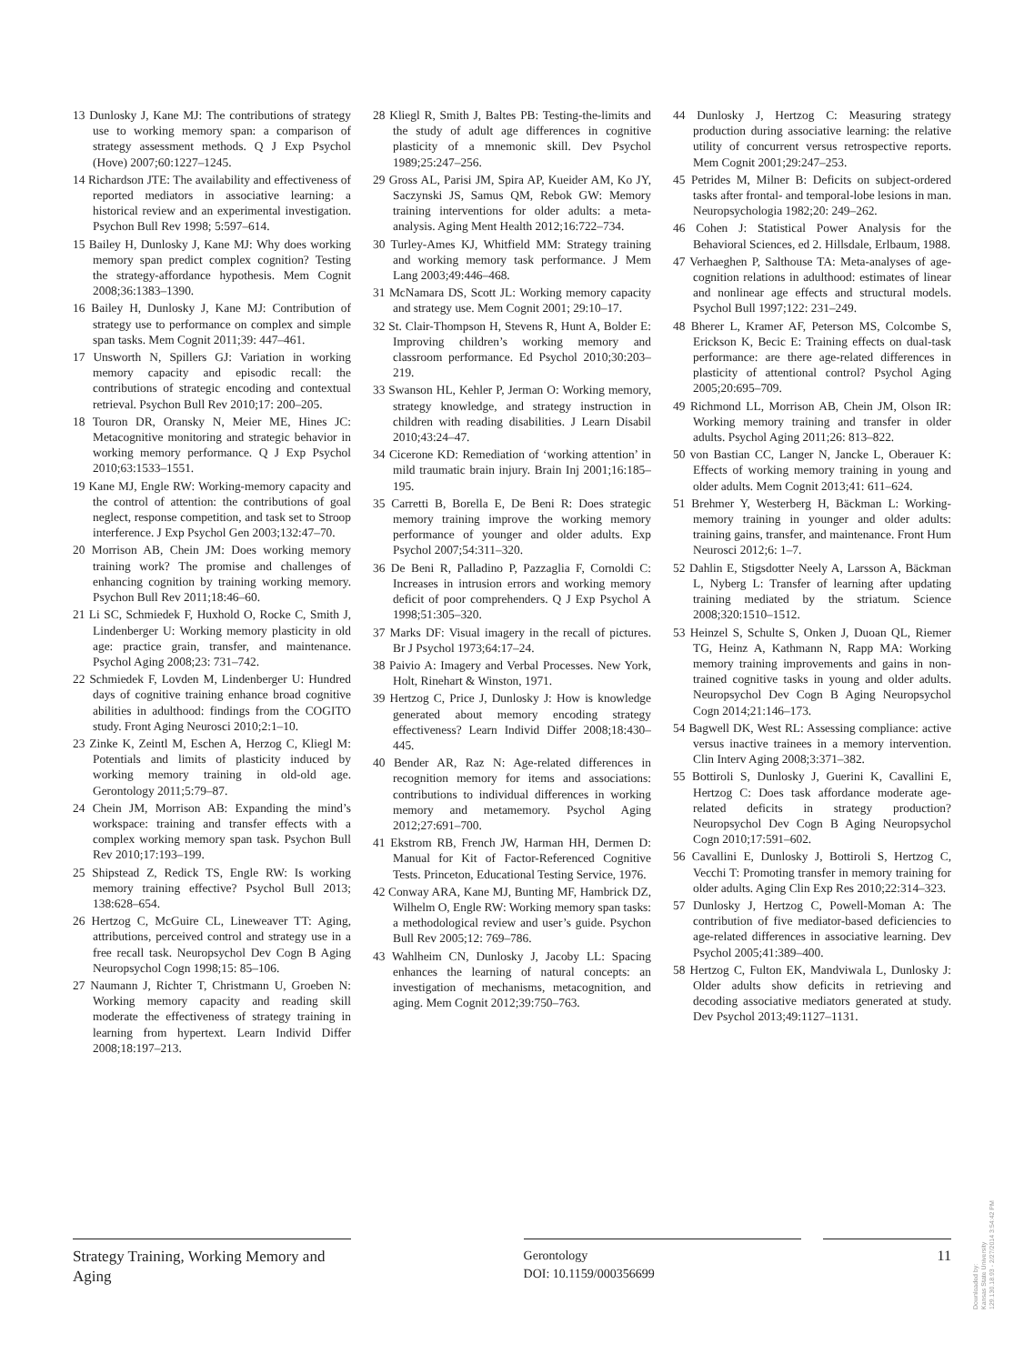13 Dunlosky J, Kane MJ: The contributions of strategy use to working memory span: a comparison of strategy assessment methods. Q J Exp Psychol (Hove) 2007;60:1227–1245.
14 Richardson JTE: The availability and effectiveness of reported mediators in associative learning: a historical review and an experimental investigation. Psychon Bull Rev 1998; 5:597–614.
15 Bailey H, Dunlosky J, Kane MJ: Why does working memory span predict complex cognition? Testing the strategy-affordance hypothesis. Mem Cognit 2008;36:1383–1390.
16 Bailey H, Dunlosky J, Kane MJ: Contribution of strategy use to performance on complex and simple span tasks. Mem Cognit 2011;39: 447–461.
17 Unsworth N, Spillers GJ: Variation in working memory capacity and episodic recall: the contributions of strategic encoding and contextual retrieval. Psychon Bull Rev 2010;17: 200–205.
18 Touron DR, Oransky N, Meier ME, Hines JC: Metacognitive monitoring and strategic behavior in working memory performance. Q J Exp Psychol 2010;63:1533–1551.
19 Kane MJ, Engle RW: Working-memory capacity and the control of attention: the contributions of goal neglect, response competition, and task set to Stroop interference. J Exp Psychol Gen 2003;132:47–70.
20 Morrison AB, Chein JM: Does working memory training work? The promise and challenges of enhancing cognition by training working memory. Psychon Bull Rev 2011;18:46–60.
21 Li SC, Schmiedek F, Huxhold O, Rocke C, Smith J, Lindenberger U: Working memory plasticity in old age: practice grain, transfer, and maintenance. Psychol Aging 2008;23: 731–742.
22 Schmiedek F, Lovden M, Lindenberger U: Hundred days of cognitive training enhance broad cognitive abilities in adulthood: findings from the COGITO study. Front Aging Neurosci 2010;2:1–10.
23 Zinke K, Zeintl M, Eschen A, Herzog C, Kliegl M: Potentials and limits of plasticity induced by working memory training in old-old age. Gerontology 2011;5:79–87.
24 Chein JM, Morrison AB: Expanding the mind’s workspace: training and transfer effects with a complex working memory span task. Psychon Bull Rev 2010;17:193–199.
25 Shipstead Z, Redick TS, Engle RW: Is working memory training effective? Psychol Bull 2013; 138:628–654.
26 Hertzog C, McGuire CL, Lineweaver TT: Aging, attributions, perceived control and strategy use in a free recall task. Neuropsychol Dev Cogn B Aging Neuropsychol Cogn 1998;15: 85–106.
27 Naumann J, Richter T, Christmann U, Groeben N: Working memory capacity and reading skill moderate the effectiveness of strategy training in learning from hypertext. Learn Individ Differ 2008;18:197–213.
28 Kliegl R, Smith J, Baltes PB: Testing-the-limits and the study of adult age differences in cognitive plasticity of a mnemonic skill. Dev Psychol 1989;25:247–256.
29 Gross AL, Parisi JM, Spira AP, Kueider AM, Ko JY, Saczynski JS, Samus QM, Rebok GW: Memory training interventions for older adults: a meta-analysis. Aging Ment Health 2012;16:722–734.
30 Turley-Ames KJ, Whitfield MM: Strategy training and working memory task performance. J Mem Lang 2003;49:446–468.
31 McNamara DS, Scott JL: Working memory capacity and strategy use. Mem Cognit 2001; 29:10–17.
32 St. Clair-Thompson H, Stevens R, Hunt A, Bolder E: Improving children’s working memory and classroom performance. Ed Psychol 2010;30:203–219.
33 Swanson HL, Kehler P, Jerman O: Working memory, strategy knowledge, and strategy instruction in children with reading disabilities. J Learn Disabil 2010;43:24–47.
34 Cicerone KD: Remediation of ‘working attention’ in mild traumatic brain injury. Brain Inj 2001;16:185–195.
35 Carretti B, Borella E, De Beni R: Does strategic memory training improve the working memory performance of younger and older adults. Exp Psychol 2007;54:311–320.
36 De Beni R, Palladino P, Pazzaglia F, Cornoldi C: Increases in intrusion errors and working memory deficit of poor comprehenders. Q J Exp Psychol A 1998;51:305–320.
37 Marks DF: Visual imagery in the recall of pictures. Br J Psychol 1973;64:17–24.
38 Paivio A: Imagery and Verbal Processes. New York, Holt, Rinehart & Winston, 1971.
39 Hertzog C, Price J, Dunlosky J: How is knowledge generated about memory encoding strategy effectiveness? Learn Individ Differ 2008;18:430–445.
40 Bender AR, Raz N: Age-related differences in recognition memory for items and associations: contributions to individual differences in working memory and metamemory. Psychol Aging 2012;27:691–700.
41 Ekstrom RB, French JW, Harman HH, Dermen D: Manual for Kit of Factor-Referenced Cognitive Tests. Princeton, Educational Testing Service, 1976.
42 Conway ARA, Kane MJ, Bunting MF, Hambrick DZ, Wilhelm O, Engle RW: Working memory span tasks: a methodological review and user’s guide. Psychon Bull Rev 2005;12: 769–786.
43 Wahlheim CN, Dunlosky J, Jacoby LL: Spacing enhances the learning of natural concepts: an investigation of mechanisms, metacognition, and aging. Mem Cognit 2012;39:750–763.
44 Dunlosky J, Hertzog C: Measuring strategy production during associative learning: the relative utility of concurrent versus retrospective reports. Mem Cognit 2001;29:247–253.
45 Petrides M, Milner B: Deficits on subject-ordered tasks after frontal- and temporal-lobe lesions in man. Neuropsychologia 1982;20: 249–262.
46 Cohen J: Statistical Power Analysis for the Behavioral Sciences, ed 2. Hillsdale, Erlbaum, 1988.
47 Verhaeghen P, Salthouse TA: Meta-analyses of age-cognition relations in adulthood: estimates of linear and nonlinear age effects and structural models. Psychol Bull 1997;122: 231–249.
48 Bherer L, Kramer AF, Peterson MS, Colcombe S, Erickson K, Becic E: Training effects on dual-task performance: are there age-related differences in plasticity of attentional control? Psychol Aging 2005;20:695–709.
49 Richmond LL, Morrison AB, Chein JM, Olson IR: Working memory training and transfer in older adults. Psychol Aging 2011;26: 813–822.
50 von Bastian CC, Langer N, Jancke L, Oberauer K: Effects of working memory training in young and older adults. Mem Cognit 2013;41: 611–624.
51 Brehmer Y, Westerberg H, Bäckman L: Working-memory training in younger and older adults: training gains, transfer, and maintenance. Front Hum Neurosci 2012;6: 1–7.
52 Dahlin E, Stigsdotter Neely A, Larsson A, Bäckman L, Nyberg L: Transfer of learning after updating training mediated by the striatum. Science 2008;320:1510–1512.
53 Heinzel S, Schulte S, Onken J, Duoan QL, Riemer TG, Heinz A, Kathmann N, Rapp MA: Working memory training improvements and gains in non-trained cognitive tasks in young and older adults. Neuropsychol Dev Cogn B Aging Neuropsychol Cogn 2014;21:146–173.
54 Bagwell DK, West RL: Assessing compliance: active versus inactive trainees in a memory intervention. Clin Interv Aging 2008;3:371–382.
55 Bottiroli S, Dunlosky J, Guerini K, Cavallini E, Hertzog C: Does task affordance moderate age-related deficits in strategy production? Neuropsychol Dev Cogn B Aging Neuropsychol Cogn 2010;17:591–602.
56 Cavallini E, Dunlosky J, Bottiroli S, Hertzog C, Vecchi T: Promoting transfer in memory training for older adults. Aging Clin Exp Res 2010;22:314–323.
57 Dunlosky J, Hertzog C, Powell-Moman A: The contribution of five mediator-based deficiencies to age-related differences in associative learning. Dev Psychol 2005;41:389–400.
58 Hertzog C, Fulton EK, Mandviwala L, Dunlosky J: Older adults show deficits in retrieving and decoding associative mediators generated at study. Dev Psychol 2013;49:1127–1131.
Strategy Training, Working Memory and Aging
Gerontology
DOI: 10.1159/000356699
11
Downloaded by:
Kansas State University
129.130.18.93 - 2/27/2014 3:54:42 PM